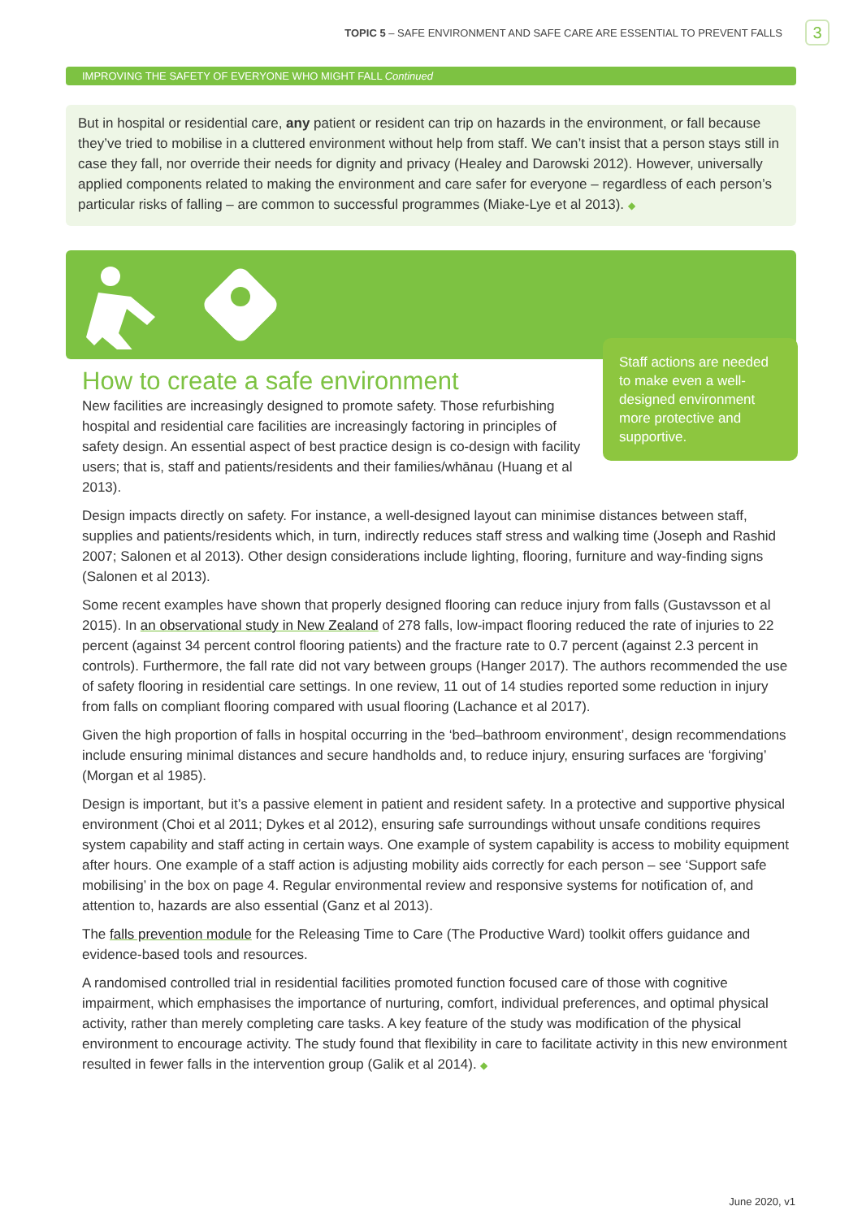TOPIC 5 – SAFE ENVIRONMENT AND SAFE CARE ARE ESSENTIAL TO PREVENT FALLS 3
IMPROVING THE SAFETY OF EVERYONE WHO MIGHT FALL Continued
But in hospital or residential care, any patient or resident can trip on hazards in the environment, or fall because they’ve tried to mobilise in a cluttered environment without help from staff. We can’t insist that a person stays still in case they fall, nor override their needs for dignity and privacy (Healey and Darowski 2012). However, universally applied components related to making the environment and care safer for everyone – regardless of each person’s particular risks of falling – are common to successful programmes (Miake-Lye et al 2013). ◆
Staff actions are needed to make even a well-designed environment more protective and supportive.
How to create a safe environment
New facilities are increasingly designed to promote safety. Those refurbishing hospital and residential care facilities are increasingly factoring in principles of safety design. An essential aspect of best practice design is co-design with facility users; that is, staff and patients/residents and their families/whānau (Huang et al 2013).
Design impacts directly on safety. For instance, a well-designed layout can minimise distances between staff, supplies and patients/residents which, in turn, indirectly reduces staff stress and walking time (Joseph and Rashid 2007; Salonen et al 2013). Other design considerations include lighting, flooring, furniture and way-finding signs (Salonen et al 2013).
Some recent examples have shown that properly designed flooring can reduce injury from falls (Gustavsson et al 2015). In an observational study in New Zealand of 278 falls, low-impact flooring reduced the rate of injuries to 22 percent (against 34 percent control flooring patients) and the fracture rate to 0.7 percent (against 2.3 percent in controls). Furthermore, the fall rate did not vary between groups (Hanger 2017). The authors recommended the use of safety flooring in residential care settings. In one review, 11 out of 14 studies reported some reduction in injury from falls on compliant flooring compared with usual flooring (Lachance et al 2017).
Given the high proportion of falls in hospital occurring in the ‘bed–bathroom environment’, design recommendations include ensuring minimal distances and secure handholds and, to reduce injury, ensuring surfaces are ‘forgiving’ (Morgan et al 1985).
Design is important, but it’s a passive element in patient and resident safety. In a protective and supportive physical environment (Choi et al 2011; Dykes et al 2012), ensuring safe surroundings without unsafe conditions requires system capability and staff acting in certain ways. One example of system capability is access to mobility equipment after hours. One example of a staff action is adjusting mobility aids correctly for each person – see ‘Support safe mobilising’ in the box on page 4. Regular environmental review and responsive systems for notification of, and attention to, hazards are also essential (Ganz et al 2013).
The falls prevention module for the Releasing Time to Care (The Productive Ward) toolkit offers guidance and evidence-based tools and resources.
A randomised controlled trial in residential facilities promoted function focused care of those with cognitive impairment, which emphasises the importance of nurturing, comfort, individual preferences, and optimal physical activity, rather than merely completing care tasks. A key feature of the study was modification of the physical environment to encourage activity. The study found that flexibility in care to facilitate activity in this new environment resulted in fewer falls in the intervention group (Galik et al 2014). ◆
June 2020, v1